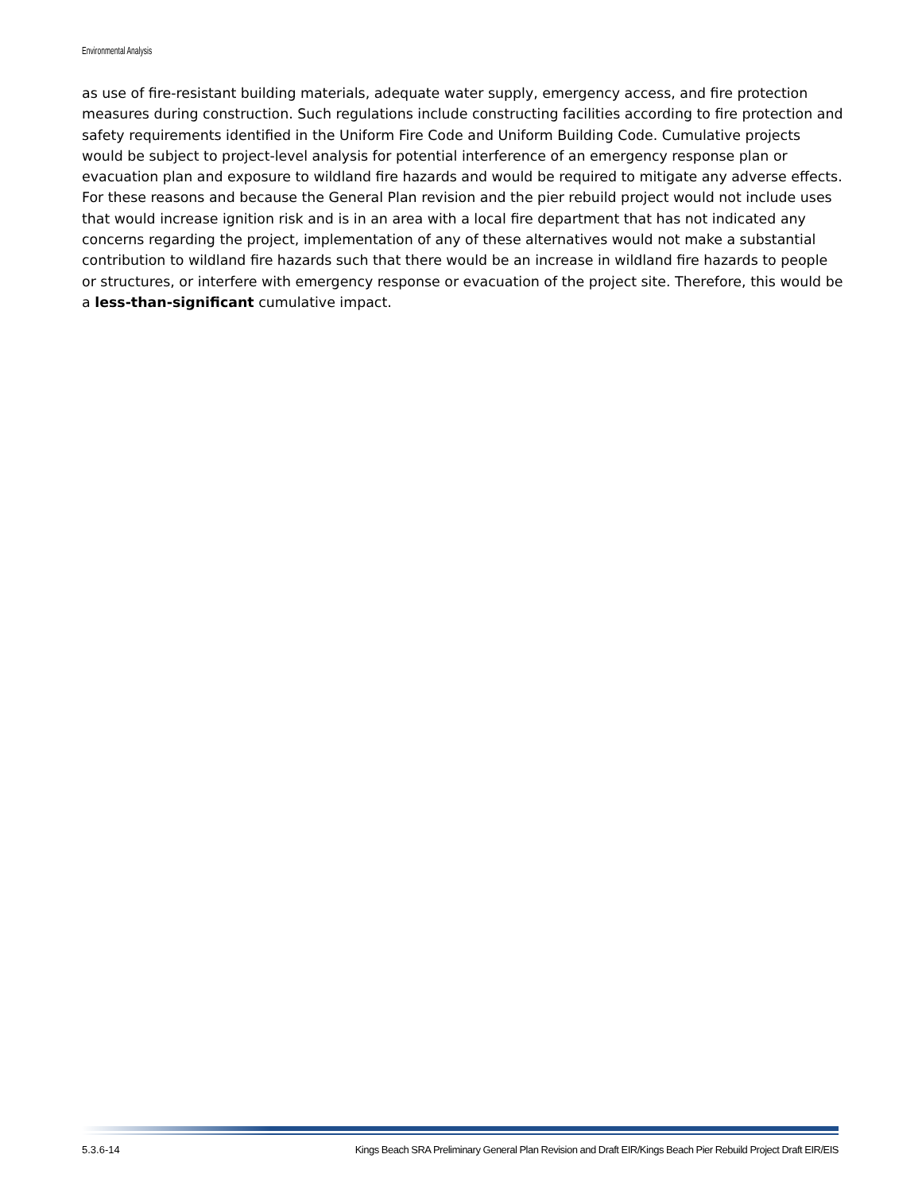Environmental Analysis
as use of fire-resistant building materials, adequate water supply, emergency access, and fire protection measures during construction. Such regulations include constructing facilities according to fire protection and safety requirements identified in the Uniform Fire Code and Uniform Building Code. Cumulative projects would be subject to project-level analysis for potential interference of an emergency response plan or evacuation plan and exposure to wildland fire hazards and would be required to mitigate any adverse effects. For these reasons and because the General Plan revision and the pier rebuild project would not include uses that would increase ignition risk and is in an area with a local fire department that has not indicated any concerns regarding the project, implementation of any of these alternatives would not make a substantial contribution to wildland fire hazards such that there would be an increase in wildland fire hazards to people or structures, or interfere with emergency response or evacuation of the project site. Therefore, this would be a less-than-significant cumulative impact.
5.3.6-14 Kings Beach SRA Preliminary General Plan Revision and Draft EIR/Kings Beach Pier Rebuild Project Draft EIR/EIS